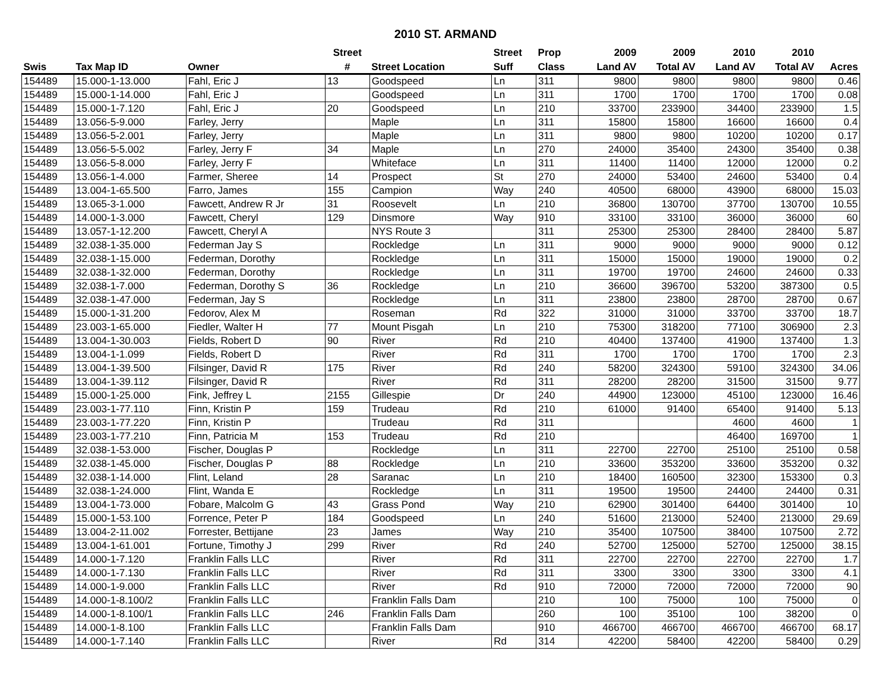2010 ST. ARMAND
| | | | Street | | Street | Prop | 2009 | 2009 | 2010 | 2010 | |
| --- | --- | --- | --- | --- | --- | --- | --- | --- | --- | --- | --- |
| Swis | Tax Map ID | Owner | # | Street Location | Suff | Class | Land AV | Total AV | Land AV | Total AV | Acres |
| 154489 | 15.000-1-13.000 | Fahl, Eric J | 13 | Goodspeed | Ln | 311 | 9800 | 9800 | 9800 | 9800 | 0.46 |
| 154489 | 15.000-1-14.000 | Fahl, Eric J | | Goodspeed | Ln | 311 | 1700 | 1700 | 1700 | 1700 | 0.08 |
| 154489 | 15.000-1-7.120 | Fahl, Eric J | 20 | Goodspeed | Ln | 210 | 33700 | 233900 | 34400 | 233900 | 1.5 |
| 154489 | 13.056-5-9.000 | Farley, Jerry | | Maple | Ln | 311 | 15800 | 15800 | 16600 | 16600 | 0.4 |
| 154489 | 13.056-5-2.001 | Farley, Jerry | | Maple | Ln | 311 | 9800 | 9800 | 10200 | 10200 | 0.17 |
| 154489 | 13.056-5-5.002 | Farley, Jerry F | 34 | Maple | Ln | 270 | 24000 | 35400 | 24300 | 35400 | 0.38 |
| 154489 | 13.056-5-8.000 | Farley, Jerry F | | Whiteface | Ln | 311 | 11400 | 11400 | 12000 | 12000 | 0.2 |
| 154489 | 13.056-1-4.000 | Farmer, Sheree | 14 | Prospect | St | 270 | 24000 | 53400 | 24600 | 53400 | 0.4 |
| 154489 | 13.004-1-65.500 | Farro, James | 155 | Campion | Way | 240 | 40500 | 68000 | 43900 | 68000 | 15.03 |
| 154489 | 13.065-3-1.000 | Fawcett, Andrew R Jr | 31 | Roosevelt | Ln | 210 | 36800 | 130700 | 37700 | 130700 | 10.55 |
| 154489 | 14.000-1-3.000 | Fawcett, Cheryl | 129 | Dinsmore | Way | 910 | 33100 | 33100 | 36000 | 36000 | 60 |
| 154489 | 13.057-1-12.200 | Fawcett, Cheryl A | | NYS Route 3 | | 311 | 25300 | 25300 | 28400 | 28400 | 5.87 |
| 154489 | 32.038-1-35.000 | Federman Jay S | | Rockledge | Ln | 311 | 9000 | 9000 | 9000 | 9000 | 0.12 |
| 154489 | 32.038-1-15.000 | Federman, Dorothy | | Rockledge | Ln | 311 | 15000 | 15000 | 19000 | 19000 | 0.2 |
| 154489 | 32.038-1-32.000 | Federman, Dorothy | | Rockledge | Ln | 311 | 19700 | 19700 | 24600 | 24600 | 0.33 |
| 154489 | 32.038-1-7.000 | Federman, Dorothy S | 36 | Rockledge | Ln | 210 | 36600 | 396700 | 53200 | 387300 | 0.5 |
| 154489 | 32.038-1-47.000 | Federman, Jay S | | Rockledge | Ln | 311 | 23800 | 23800 | 28700 | 28700 | 0.67 |
| 154489 | 15.000-1-31.200 | Fedorov, Alex M | | Roseman | Rd | 322 | 31000 | 31000 | 33700 | 33700 | 18.7 |
| 154489 | 23.003-1-65.000 | Fiedler, Walter H | 77 | Mount Pisgah | Ln | 210 | 75300 | 318200 | 77100 | 306900 | 2.3 |
| 154489 | 13.004-1-30.003 | Fields, Robert D | 90 | River | Rd | 210 | 40400 | 137400 | 41900 | 137400 | 1.3 |
| 154489 | 13.004-1-1.099 | Fields, Robert D | | River | Rd | 311 | 1700 | 1700 | 1700 | 1700 | 2.3 |
| 154489 | 13.004-1-39.500 | Filsinger, David R | 175 | River | Rd | 240 | 58200 | 324300 | 59100 | 324300 | 34.06 |
| 154489 | 13.004-1-39.112 | Filsinger, David R | | River | Rd | 311 | 28200 | 28200 | 31500 | 31500 | 9.77 |
| 154489 | 15.000-1-25.000 | Fink, Jeffrey L | 2155 | Gillespie | Dr | 240 | 44900 | 123000 | 45100 | 123000 | 16.46 |
| 154489 | 23.003-1-77.110 | Finn, Kristin P | 159 | Trudeau | Rd | 210 | 61000 | 91400 | 65400 | 91400 | 5.13 |
| 154489 | 23.003-1-77.220 | Finn, Kristin P | | Trudeau | Rd | 311 | | | 4600 | 4600 | 1 |
| 154489 | 23.003-1-77.210 | Finn, Patricia M | 153 | Trudeau | Rd | 210 | | | 46400 | 169700 | 1 |
| 154489 | 32.038-1-53.000 | Fischer, Douglas P | | Rockledge | Ln | 311 | 22700 | 22700 | 25100 | 25100 | 0.58 |
| 154489 | 32.038-1-45.000 | Fischer, Douglas P | 88 | Rockledge | Ln | 210 | 33600 | 353200 | 33600 | 353200 | 0.32 |
| 154489 | 32.038-1-14.000 | Flint, Leland | 28 | Saranac | Ln | 210 | 18400 | 160500 | 32300 | 153300 | 0.3 |
| 154489 | 32.038-1-24.000 | Flint, Wanda E | | Rockledge | Ln | 311 | 19500 | 19500 | 24400 | 24400 | 0.31 |
| 154489 | 13.004-1-73.000 | Fobare, Malcolm G | 43 | Grass Pond | Way | 210 | 62900 | 301400 | 64400 | 301400 | 10 |
| 154489 | 15.000-1-53.100 | Forrence, Peter P | 184 | Goodspeed | Ln | 240 | 51600 | 213000 | 52400 | 213000 | 29.69 |
| 154489 | 13.004-2-11.002 | Forrester, Bettijane | 23 | James | Way | 210 | 35400 | 107500 | 38400 | 107500 | 2.72 |
| 154489 | 13.004-1-61.001 | Fortune, Timothy J | 299 | River | Rd | 240 | 52700 | 125000 | 52700 | 125000 | 38.15 |
| 154489 | 14.000-1-7.120 | Franklin Falls LLC | | River | Rd | 311 | 22700 | 22700 | 22700 | 22700 | 1.7 |
| 154489 | 14.000-1-7.130 | Franklin Falls LLC | | River | Rd | 311 | 3300 | 3300 | 3300 | 3300 | 4.1 |
| 154489 | 14.000-1-9.000 | Franklin Falls LLC | | River | Rd | 910 | 72000 | 72000 | 72000 | 72000 | 90 |
| 154489 | 14.000-1-8.100/2 | Franklin Falls LLC | | Franklin Falls Dam | | 210 | 100 | 75000 | 100 | 75000 | 0 |
| 154489 | 14.000-1-8.100/1 | Franklin Falls LLC | 246 | Franklin Falls Dam | | 260 | 100 | 35100 | 100 | 38200 | 0 |
| 154489 | 14.000-1-8.100 | Franklin Falls LLC | | Franklin Falls Dam | | 910 | 466700 | 466700 | 466700 | 466700 | 68.17 |
| 154489 | 14.000-1-7.140 | Franklin Falls LLC | | River | Rd | 314 | 42200 | 58400 | 42200 | 58400 | 0.29 |